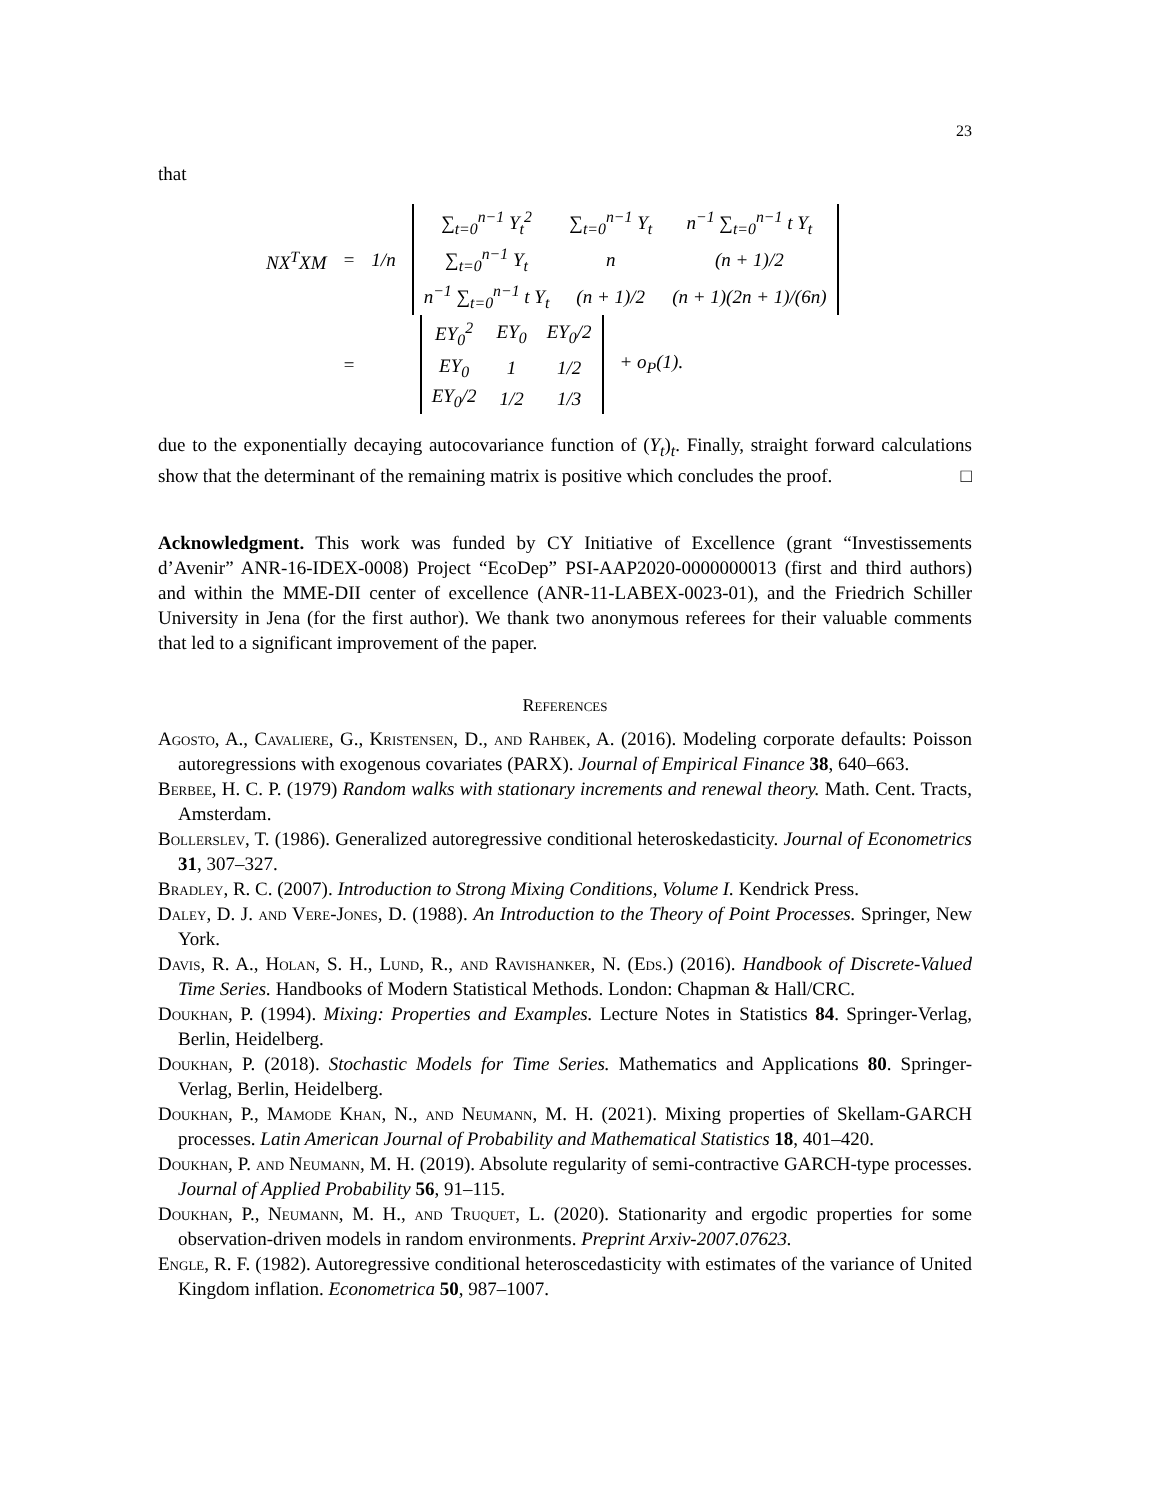23
that
| NX<sup>T</sup>XM | = | 1/n | / ∑<sub>t=0</sub><sup>n−1</sup> Y<sub>t</sub><sup>2</sup> / ∑<sub>t=0</sub><sup>n−1</sup> Y<sub>t</sub> / n<sup>−1</sup> ∑<sub>t=0</sub><sup>n−1</sup> t Y<sub>t</sub> / / ∑<sub>t=0</sub><sup>n−1</sup> Y<sub>t</sub> / n / (n + 1)/2 / / n<sup>−1</sup> ∑<sub>t=0</sub><sup>n−1</sup> t Y<sub>t</sub> / (n + 1)/2 / (n + 1)(2n + 1)/(6n) / |
| | = | | / / EY<sub>0</sub><sup>2</sup> / EY<sub>0</sub> / EY<sub>0</sub>/2 / / EY<sub>0</sub> / 1 / 1/2 / / EY<sub>0</sub>/2 / 1/2 / 1/3 / / + o<sub>P</sub>(1). / |
due to the exponentially decaying autocovariance function of (Y<sub>t</sub>)<sub>t</sub>. Finally, straight forward calculations show that the determinant of the remaining matrix is positive which concludes the proof. □
Acknowledgment. This work was funded by CY Initiative of Excellence (grant “Investissements d’Avenir” ANR-16-IDEX-0008) Project “EcoDep” PSI-AAP2020-0000000013 (first and third authors) and within the MME-DII center of excellence (ANR-11-LABEX-0023-01), and the Friedrich Schiller University in Jena (for the first author). We thank two anonymous referees for their valuable comments that led to a significant improvement of the paper.
References
Agosto, A., Cavaliere, G., Kristensen, D., and Rahbek, A. (2016). Modeling corporate defaults: Poisson autoregressions with exogenous covariates (PARX). Journal of Empirical Finance 38, 640–663.
Berbee, H. C. P. (1979) Random walks with stationary increments and renewal theory. Math. Cent. Tracts, Amsterdam.
Bollerslev, T. (1986). Generalized autoregressive conditional heteroskedasticity. Journal of Econometrics 31, 307–327.
Bradley, R. C. (2007). Introduction to Strong Mixing Conditions, Volume I. Kendrick Press.
Daley, D. J. and Vere-Jones, D. (1988). An Introduction to the Theory of Point Processes. Springer, New York.
Davis, R. A., Holan, S. H., Lund, R., and Ravishanker, N. (Eds.) (2016). Handbook of Discrete-Valued Time Series. Handbooks of Modern Statistical Methods. London: Chapman & Hall/CRC.
Doukhan, P. (1994). Mixing: Properties and Examples. Lecture Notes in Statistics 84. Springer-Verlag, Berlin, Heidelberg.
Doukhan, P. (2018). Stochastic Models for Time Series. Mathematics and Applications 80. Springer-Verlag, Berlin, Heidelberg.
Doukhan, P., Mamode Khan, N., and Neumann, M. H. (2021). Mixing properties of Skellam-GARCH processes. Latin American Journal of Probability and Mathematical Statistics 18, 401–420.
Doukhan, P. and Neumann, M. H. (2019). Absolute regularity of semi-contractive GARCH-type processes. Journal of Applied Probability 56, 91–115.
Doukhan, P., Neumann, M. H., and Truquet, L. (2020). Stationarity and ergodic properties for some observation-driven models in random environments. Preprint Arxiv-2007.07623.
Engle, R. F. (1982). Autoregressive conditional heteroscedasticity with estimates of the variance of United Kingdom inflation. Econometrica 50, 987–1007.